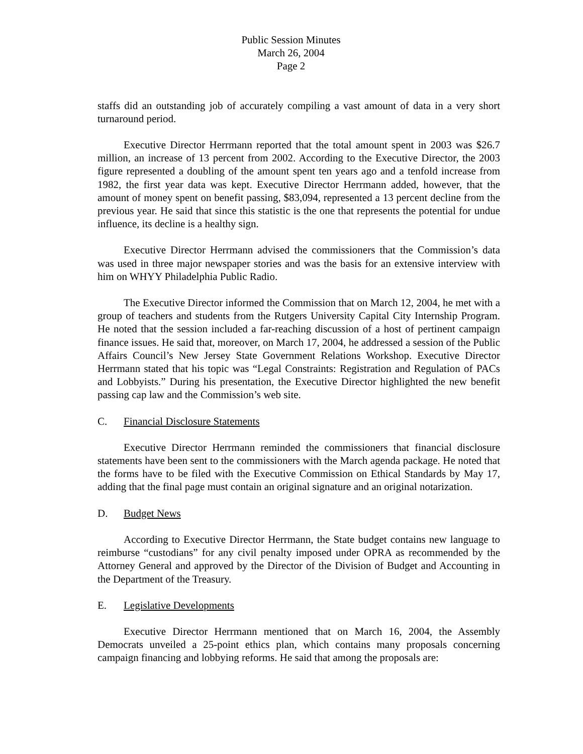Public Session Minutes
March 26, 2004
Page 2
staffs did an outstanding job of accurately compiling a vast amount of data in a very short turnaround period.
Executive Director Herrmann reported that the total amount spent in 2003 was $26.7 million, an increase of 13 percent from 2002. According to the Executive Director, the 2003 figure represented a doubling of the amount spent ten years ago and a tenfold increase from 1982, the first year data was kept. Executive Director Herrmann added, however, that the amount of money spent on benefit passing, $83,094, represented a 13 percent decline from the previous year. He said that since this statistic is the one that represents the potential for undue influence, its decline is a healthy sign.
Executive Director Herrmann advised the commissioners that the Commission’s data was used in three major newspaper stories and was the basis for an extensive interview with him on WHYY Philadelphia Public Radio.
The Executive Director informed the Commission that on March 12, 2004, he met with a group of teachers and students from the Rutgers University Capital City Internship Program. He noted that the session included a far-reaching discussion of a host of pertinent campaign finance issues. He said that, moreover, on March 17, 2004, he addressed a session of the Public Affairs Council’s New Jersey State Government Relations Workshop. Executive Director Herrmann stated that his topic was “Legal Constraints: Registration and Regulation of PACs and Lobbyists.” During his presentation, the Executive Director highlighted the new benefit passing cap law and the Commission’s web site.
C. Financial Disclosure Statements
Executive Director Herrmann reminded the commissioners that financial disclosure statements have been sent to the commissioners with the March agenda package. He noted that the forms have to be filed with the Executive Commission on Ethical Standards by May 17, adding that the final page must contain an original signature and an original notarization.
D. Budget News
According to Executive Director Herrmann, the State budget contains new language to reimburse “custodians” for any civil penalty imposed under OPRA as recommended by the Attorney General and approved by the Director of the Division of Budget and Accounting in the Department of the Treasury.
E. Legislative Developments
Executive Director Herrmann mentioned that on March 16, 2004, the Assembly Democrats unveiled a 25-point ethics plan, which contains many proposals concerning campaign financing and lobbying reforms. He said that among the proposals are: